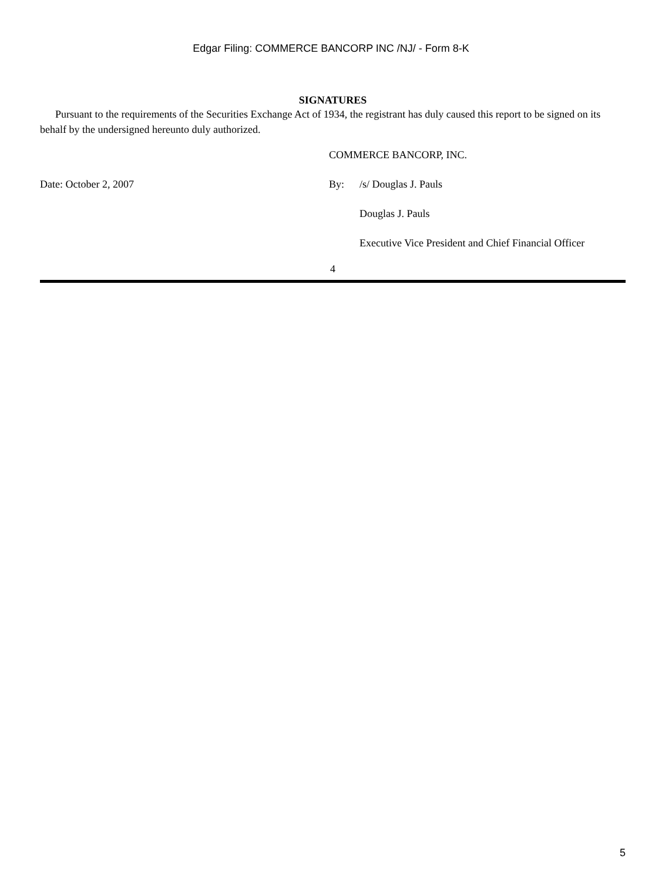Edgar Filing: COMMERCE BANCORP INC /NJ/ - Form 8-K
SIGNATURES
Pursuant to the requirements of the Securities Exchange Act of 1934, the registrant has duly caused this report to be signed on its behalf by the undersigned hereunto duly authorized.
| | COMMERCE BANCORP, INC. | |
| Date: October 2, 2007 | By: | /s/ Douglas J. Pauls |
| | | Douglas J. Pauls |
| | | Executive Vice President and Chief Financial Officer |
4
5